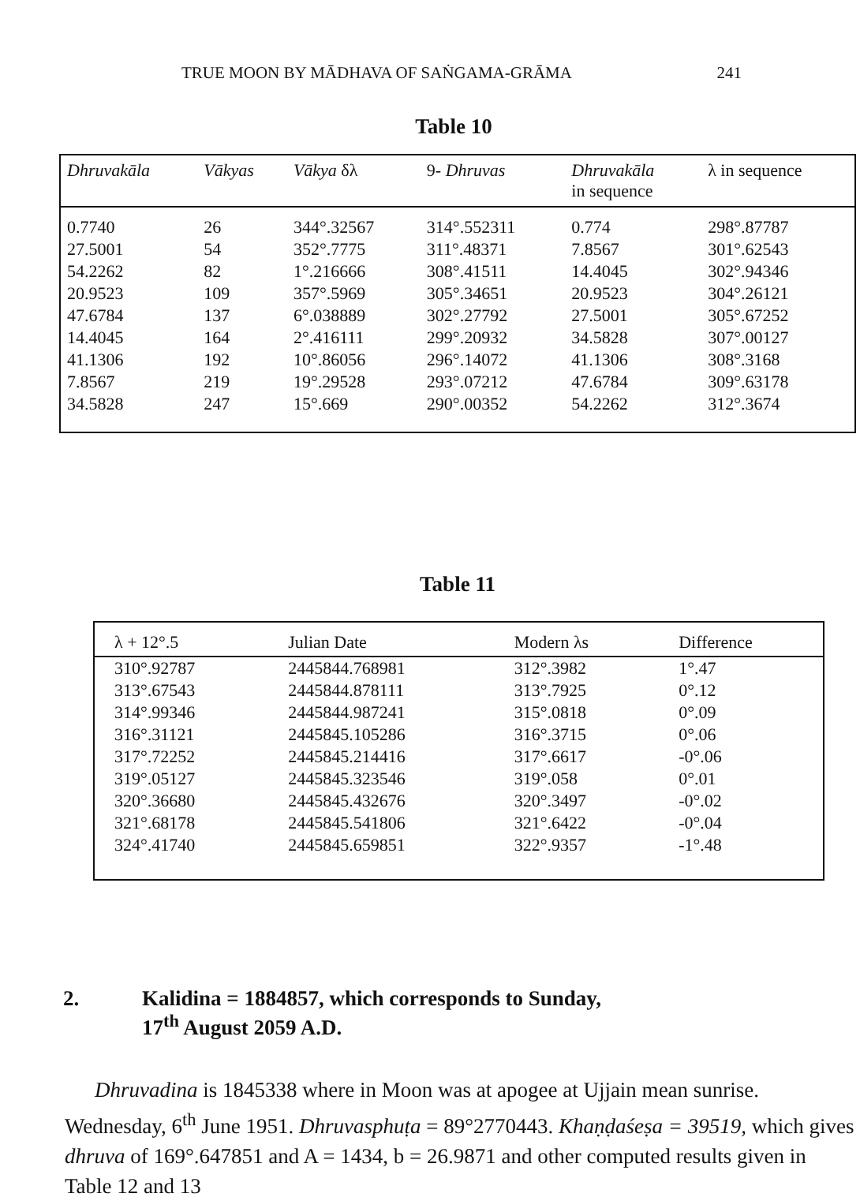TRUE MOON BY MĀDHAVA OF SAṄGAMA-GRĀMA 241
Table 10
| Dhruvakāla | Vākyas | Vākya δλ | 9- Dhruvas | Dhruvakāla in sequence | λ in sequence |
| --- | --- | --- | --- | --- | --- |
| 0.7740 | 26 | 344°.32567 | 314°.552311 | 0.774 | 298°.87787 |
| 27.5001 | 54 | 352°.7775 | 311°.48371 | 7.8567 | 301°.62543 |
| 54.2262 | 82 | 1°.216666 | 308°.41511 | 14.4045 | 302°.94346 |
| 20.9523 | 109 | 357°.5969 | 305°.34651 | 20.9523 | 304°.26121 |
| 47.6784 | 137 | 6°.038889 | 302°.27792 | 27.5001 | 305°.67252 |
| 14.4045 | 164 | 2°.416111 | 299°.20932 | 34.5828 | 307°.00127 |
| 41.1306 | 192 | 10°.86056 | 296°.14072 | 41.1306 | 308°.3168 |
| 7.8567 | 219 | 19°.29528 | 293°.07212 | 47.6784 | 309°.63178 |
| 34.5828 | 247 | 15°.669 | 290°.00352 | 54.2262 | 312°.3674 |
Table 11
| λ + 12°.5 | Julian Date | Modern λs | Difference |
| --- | --- | --- | --- |
| 310°.92787 | 2445844.768981 | 312°.3982 | 1°.47 |
| 313°.67543 | 2445844.878111 | 313°.7925 | 0°.12 |
| 314°.99346 | 2445844.987241 | 315°.0818 | 0°.09 |
| 316°.31121 | 2445845.105286 | 316°.3715 | 0°.06 |
| 317°.72252 | 2445845.214416 | 317°.6617 | -0°.06 |
| 319°.05127 | 2445845.323546 | 319°.058 | 0°.01 |
| 320°.36680 | 2445845.432676 | 320°.3497 | -0°.02 |
| 321°.68178 | 2445845.541806 | 321°.6422 | -0°.04 |
| 324°.41740 | 2445845.659851 | 322°.9357 | -1°.48 |
2. Kalidina = 1884857, which corresponds to Sunday,
17<sup>th</sup> August 2059 A.D.
Dhruvadina is 1845338 where in Moon was at apogee at Ujjain mean sunrise. Wednesday, 6<sup>th</sup> June 1951. Dhruvasphuṭa = 89°2770443. Khaṇḍaśeṣa = 39519, which gives dhruva of 169°.647851 and A = 1434, b = 26.9871 and other computed results given in Table 12 and 13